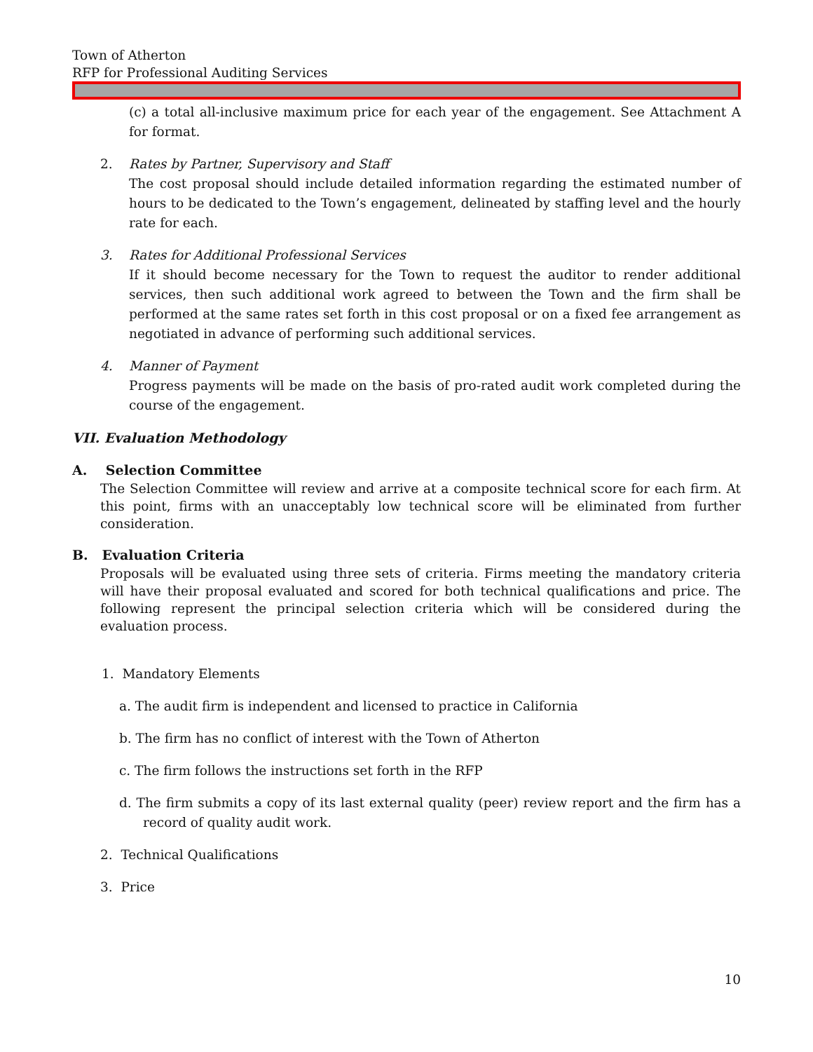Town of Atherton
RFP for Professional Auditing Services
(c) a total all-inclusive maximum price for each year of the engagement. See Attachment A for format.
2. Rates by Partner, Supervisory and Staff
The cost proposal should include detailed information regarding the estimated number of hours to be dedicated to the Town’s engagement, delineated by staffing level and the hourly rate for each.
3. Rates for Additional Professional Services
If it should become necessary for the Town to request the auditor to render additional services, then such additional work agreed to between the Town and the firm shall be performed at the same rates set forth in this cost proposal or on a fixed fee arrangement as negotiated in advance of performing such additional services.
4. Manner of Payment
Progress payments will be made on the basis of pro-rated audit work completed during the course of the engagement.
VII. Evaluation Methodology
A. Selection Committee
The Selection Committee will review and arrive at a composite technical score for each firm. At this point, firms with an unacceptably low technical score will be eliminated from further consideration.
B. Evaluation Criteria
Proposals will be evaluated using three sets of criteria. Firms meeting the mandatory criteria will have their proposal evaluated and scored for both technical qualifications and price. The following represent the principal selection criteria which will be considered during the evaluation process.
1. Mandatory Elements
a. The audit firm is independent and licensed to practice in California
b. The firm has no conflict of interest with the Town of Atherton
c. The firm follows the instructions set forth in the RFP
d. The firm submits a copy of its last external quality (peer) review report and the firm has a record of quality audit work.
2. Technical Qualifications
3. Price
10